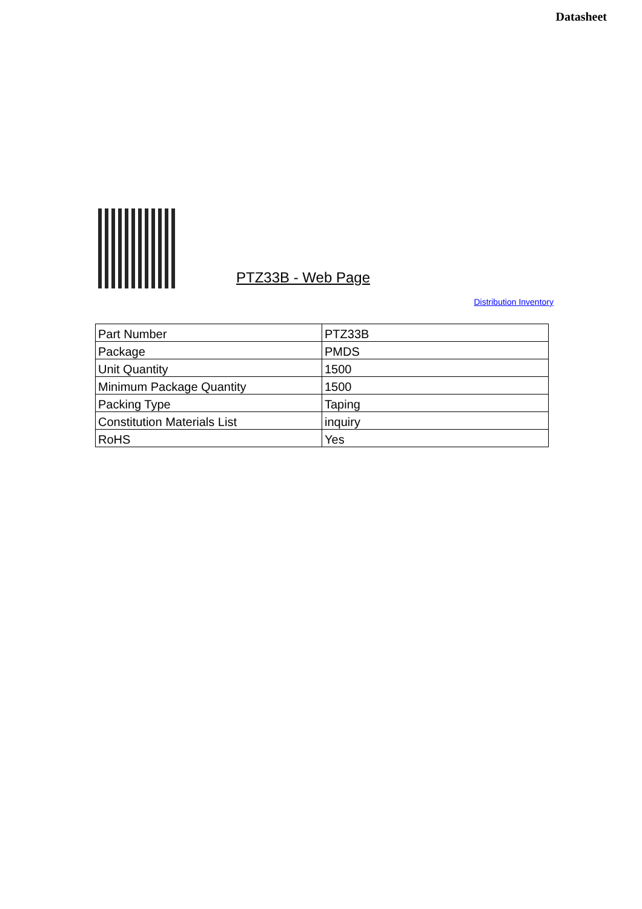Datasheet
PTZ33B - Web Page
Distribution Inventory
| Part Number | PTZ33B |
| Package | PMDS |
| Unit Quantity | 1500 |
| Minimum Package Quantity | 1500 |
| Packing Type | Taping |
| Constitution Materials List | inquiry |
| RoHS | Yes |